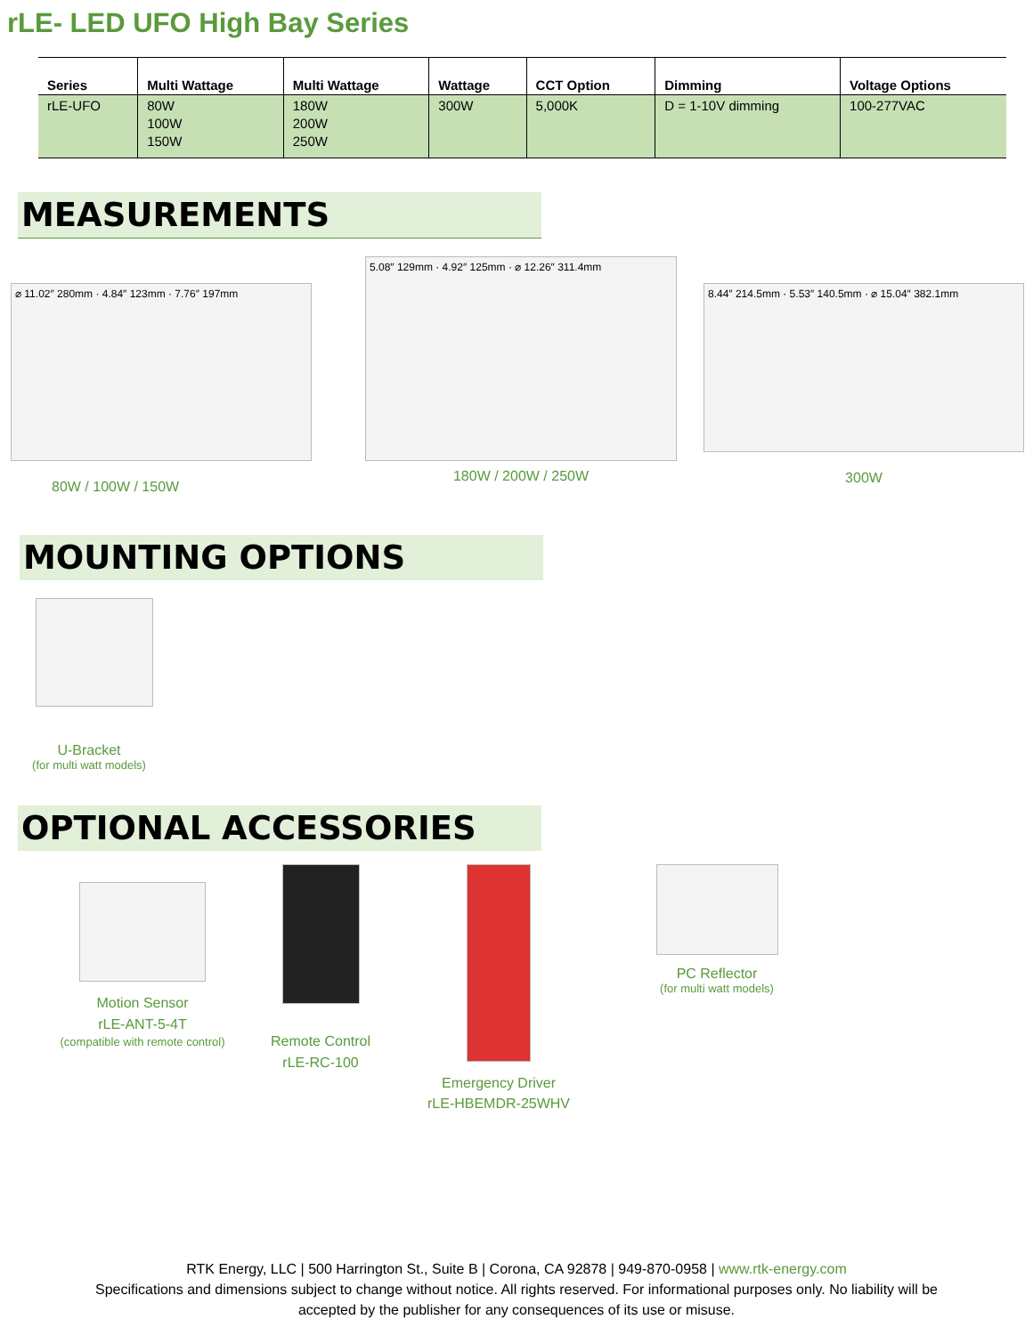rLE- LED UFO High Bay Series
| Series | Multi Wattage | Multi Wattage | Wattage | CCT Option | Dimming | Voltage Options |
| --- | --- | --- | --- | --- | --- | --- |
| rLE-UFO | 80W 100W 150W | 180W 200W 250W | 300W | 5,000K | D = 1-10V dimming | 100-277VAC |
MEASUREMENTS
⌀ 11.02″ 280mm · 4.84″ 123mm · 7.76″ 197mm
80W / 100W / 150W
5.08″ 129mm · 4.92″ 125mm · ⌀ 12.26″ 311.4mm
180W / 200W / 250W
8.44″ 214.5mm · 5.53″ 140.5mm · ⌀ 15.04″ 382.1mm
300W
MOUNTING OPTIONS
U-Bracket
(for multi watt models)
OPTIONAL ACCESSORIES
Motion Sensor
rLE-ANT-5-4T
(compatible with remote control)
Remote Control
rLE-RC-100
Emergency Driver
rLE-HBEMDR-25WHV
PC Reflector
(for multi watt models)
RTK Energy, LLC | 500 Harrington St., Suite B | Corona, CA 92878 | 949-870-0958 | www.rtk-energy.com
Specifications and dimensions subject to change without notice. All rights reserved. For informational purposes only. No liability will be
accepted by the publisher for any consequences of its use or misuse.